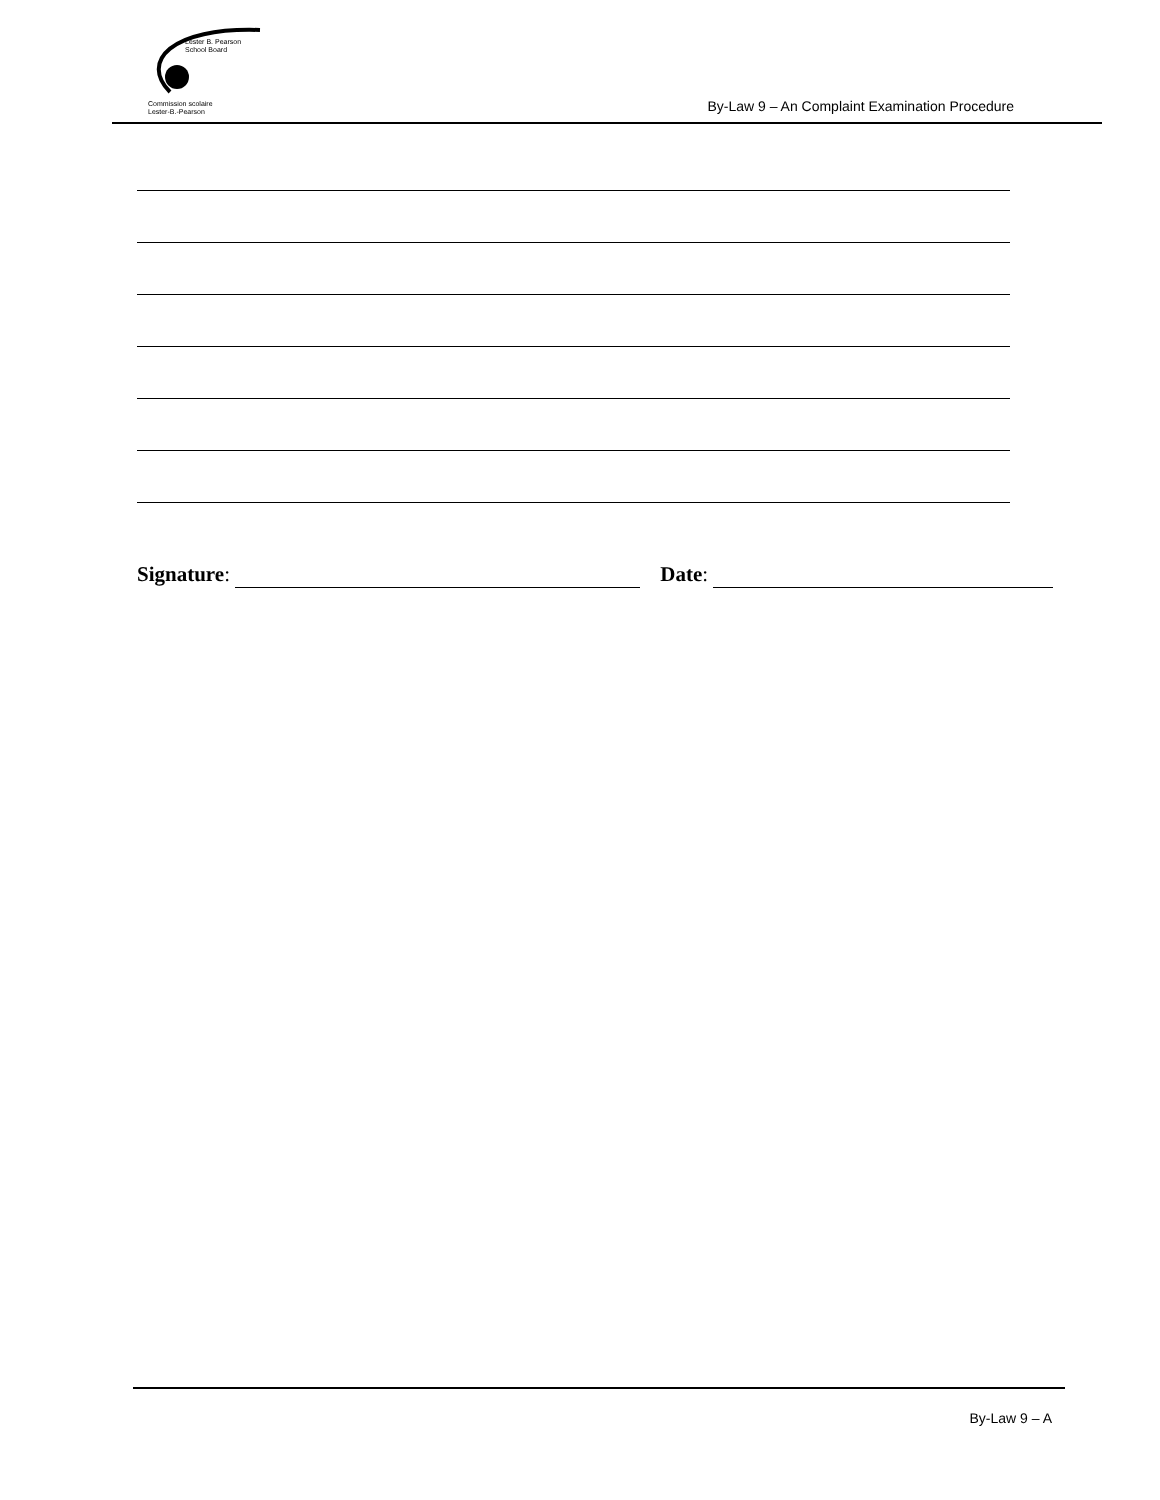Lester B. Pearson
School Board
Commission scolaire
Lester-B.-Pearson
By-Law 9 – An Complaint Examination Procedure
Signature: Date:
By-Law 9 – A